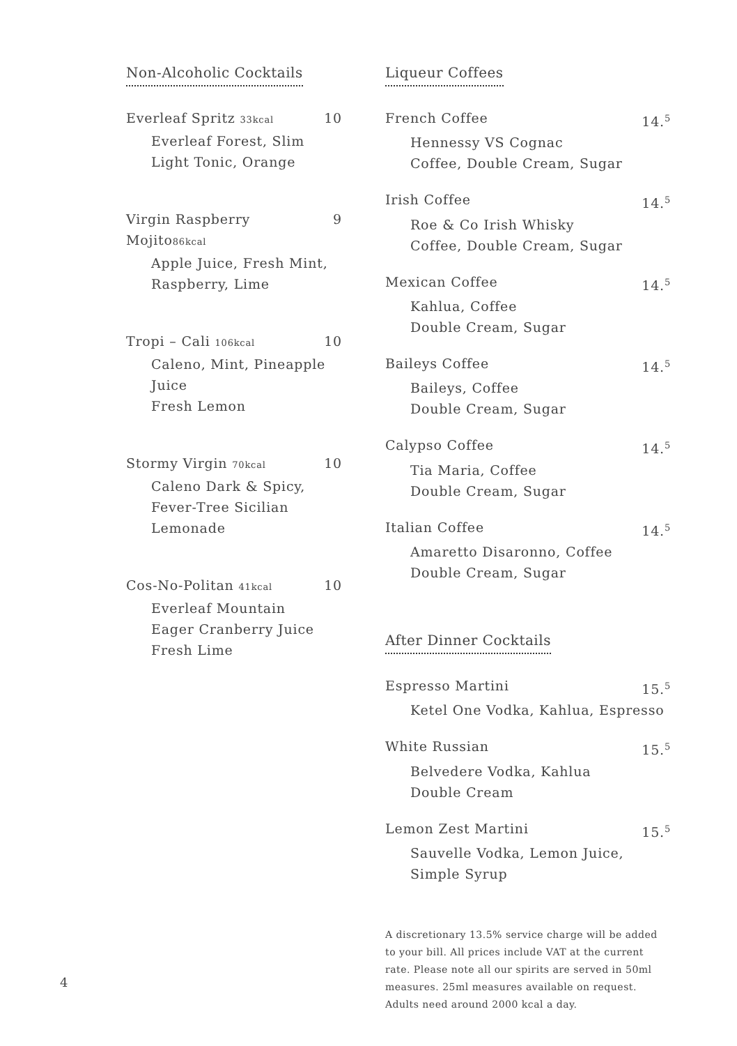Non-Alcoholic Cocktails
Everleaf Spritz 33kcal 10
Everleaf Forest, Slim Light Tonic, Orange
Virgin Raspberry Mojito86kcal 9
Apple Juice, Fresh Mint, Raspberry, Lime
Tropi – Cali 106kcal 10
Caleno, Mint, Pineapple Juice
Fresh Lemon
Stormy Virgin 70kcal 10
Caleno Dark & Spicy, Fever-Tree Sicilian Lemonade
Cos-No-Politan 41kcal 10
Everleaf Mountain
Eager Cranberry Juice
Fresh Lime
Liqueur Coffees
French Coffee 14.<sup>5</sup>
Hennessy VS Cognac
Coffee, Double Cream, Sugar
Irish Coffee 14.<sup>5</sup>
Roe & Co Irish Whisky
Coffee, Double Cream, Sugar
Mexican Coffee 14.<sup>5</sup>
Kahlua, Coffee
Double Cream, Sugar
Baileys Coffee 14.<sup>5</sup>
Baileys, Coffee
Double Cream, Sugar
Calypso Coffee 14.<sup>5</sup>
Tia Maria, Coffee
Double Cream, Sugar
Italian Coffee 14.<sup>5</sup>
Amaretto Disaronno, Coffee
Double Cream, Sugar
After Dinner Cocktails
Espresso Martini 15.<sup>5</sup>
Ketel One Vodka, Kahlua, Espresso
White Russian 15.<sup>5</sup>
Belvedere Vodka, Kahlua
Double Cream
Lemon Zest Martini 15.<sup>5</sup>
Sauvelle Vodka, Lemon Juice, Simple Syrup
A discretionary 13.5% service charge will be added to your bill. All prices include VAT at the current rate. Please note all our spirits are served in 50ml measures. 25ml measures available on request. Adults need around 2000 kcal a day.
4